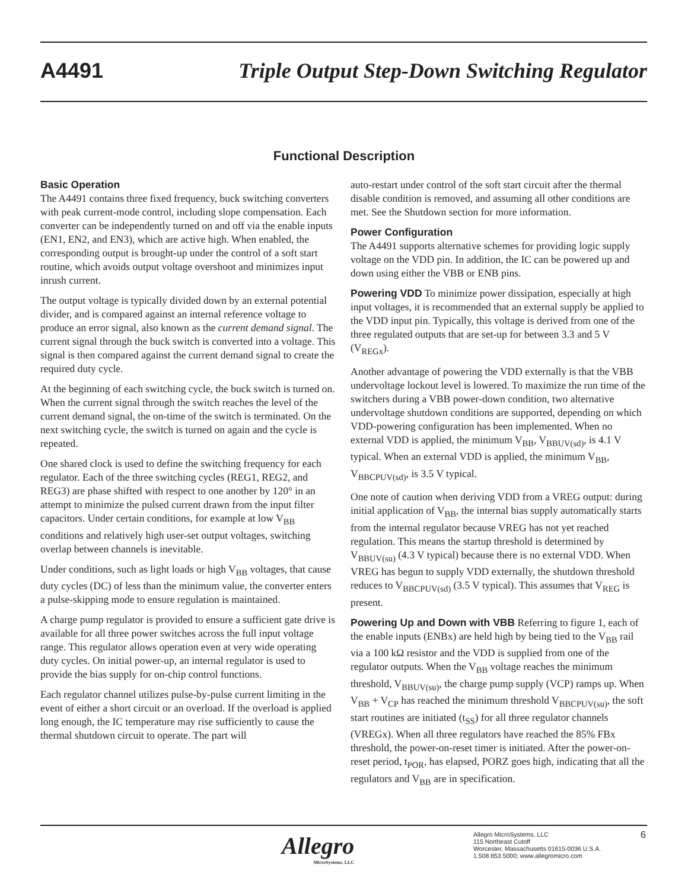A4491 Triple Output Step-Down Switching Regulator
Functional Description
Basic Operation
The A4491 contains three fixed frequency, buck switching converters with peak current-mode control, including slope compensation. Each converter can be independently turned on and off via the enable inputs (EN1, EN2, and EN3), which are active high. When enabled, the corresponding output is brought-up under the control of a soft start routine, which avoids output voltage overshoot and minimizes input inrush current.
The output voltage is typically divided down by an external potential divider, and is compared against an internal reference voltage to produce an error signal, also known as the current demand signal. The current signal through the buck switch is converted into a voltage. This signal is then compared against the current demand signal to create the required duty cycle.
At the beginning of each switching cycle, the buck switch is turned on. When the current signal through the switch reaches the level of the current demand signal, the on-time of the switch is terminated. On the next switching cycle, the switch is turned on again and the cycle is repeated.
One shared clock is used to define the switching frequency for each regulator. Each of the three switching cycles (REG1, REG2, and REG3) are phase shifted with respect to one another by 120° in an attempt to minimize the pulsed current drawn from the input filter capacitors. Under certain conditions, for example at low V<sub>BB</sub> conditions and relatively high user-set output voltages, switching overlap between channels is inevitable.
Under conditions, such as light loads or high V<sub>BB</sub> voltages, that cause duty cycles (DC) of less than the minimum value, the converter enters a pulse-skipping mode to ensure regulation is maintained.
A charge pump regulator is provided to ensure a sufficient gate drive is available for all three power switches across the full input voltage range. This regulator allows operation even at very wide operating duty cycles. On initial power-up, an internal regulator is used to provide the bias supply for on-chip control functions.
Each regulator channel utilizes pulse-by-pulse current limiting in the event of either a short circuit or an overload. If the overload is applied long enough, the IC temperature may rise sufficiently to cause the thermal shutdown circuit to operate. The part will
auto-restart under control of the soft start circuit after the thermal disable condition is removed, and assuming all other conditions are met. See the Shutdown section for more information.
Power Configuration
The A4491 supports alternative schemes for providing logic supply voltage on the VDD pin. In addition, the IC can be powered up and down using either the VBB or ENB pins.
Powering VDD To minimize power dissipation, especially at high input voltages, it is recommended that an external supply be applied to the VDD input pin. Typically, this voltage is derived from one of the three regulated outputs that are set-up for between 3.3 and 5 V (V<sub>REGx</sub>).
Another advantage of powering the VDD externally is that the VBB undervoltage lockout level is lowered. To maximize the run time of the switchers during a VBB power-down condition, two alternative undervoltage shutdown conditions are supported, depending on which VDD-powering configuration has been implemented. When no external VDD is applied, the minimum V<sub>BB</sub>, V<sub>BBUV(sd)</sub>, is 4.1 V typical. When an external VDD is applied, the minimum V<sub>BB</sub>, V<sub>BBCPUV(sd)</sub>, is 3.5 V typical.
One note of caution when deriving VDD from a VREG output: during initial application of V<sub>BB</sub>, the internal bias supply automatically starts from the internal regulator because VREG has not yet reached regulation. This means the startup threshold is determined by V<sub>BBUV(su)</sub> (4.3 V typical) because there is no external VDD. When VREG has begun to supply VDD externally, the shutdown threshold reduces to V<sub>BBCPUV(sd)</sub> (3.5 V typical). This assumes that V<sub>REG</sub> is present.
Powering Up and Down with VBB Referring to figure 1, each of the enable inputs (ENBx) are held high by being tied to the V<sub>BB</sub> rail via a 100 kΩ resistor and the VDD is supplied from one of the regulator outputs. When the V<sub>BB</sub> voltage reaches the minimum threshold, V<sub>BBUV(su)</sub>, the charge pump supply (VCP) ramps up. When V<sub>BB</sub> + V<sub>CP</sub> has reached the minimum threshold V<sub>BBCPUV(su)</sub>, the soft start routines are initiated (t<sub>SS</sub>) for all three regulator channels (VREGx). When all three regulators have reached the 85% FBx threshold, the power-on-reset timer is initiated. After the power-on-reset period, t<sub>POR</sub>, has elapsed, PORZ goes high, indicating that all the regulators and V<sub>BB</sub> are in specification.
Allegro
MicroSystems, LLC
Allegro MicroSystems, LLC
115 Northeast Cutoff
Worcester, Massachusetts 01615-0036 U.S.A.
1.508.853.5000; www.allegromicro.com
6